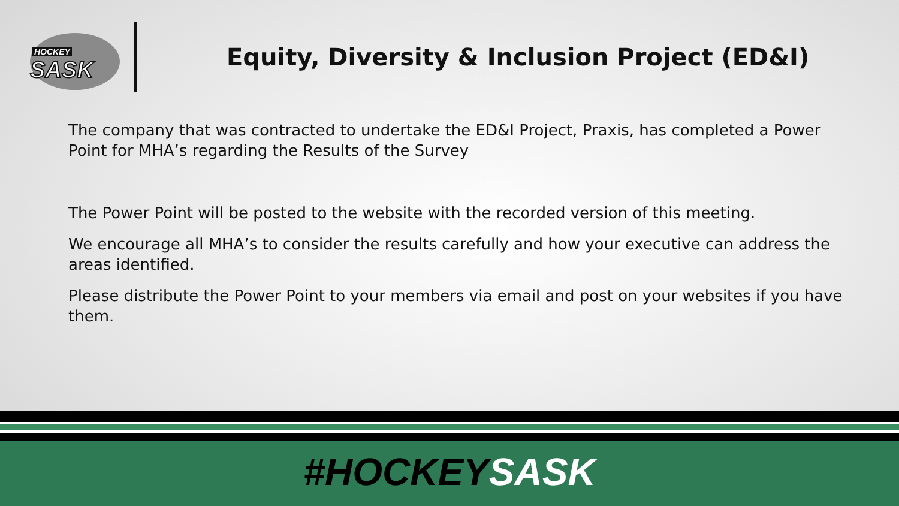HOCKEY
SASK
Equity, Diversity & Inclusion Project (ED&I)
The company that was contracted to undertake the ED&I Project, Praxis, has completed a Power Point for MHA’s regarding the Results of the Survey
The Power Point will be posted to the website with the recorded version of this meeting.
We encourage all MHA’s to consider the results carefully and how your executive can address the areas identified.
Please distribute the Power Point to your members via email and post on your websites if you have them.
#HOCKEYSASK